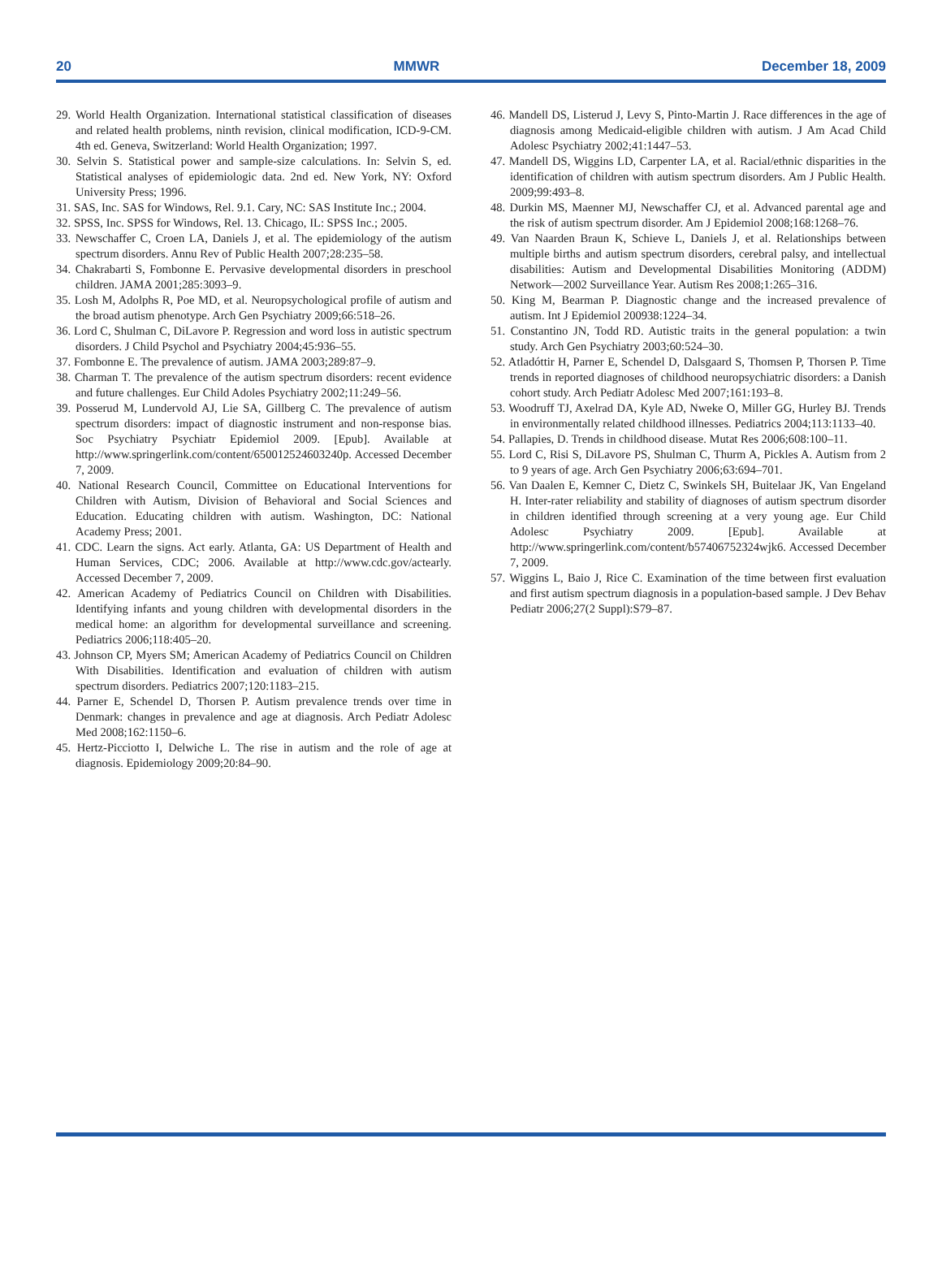20 MMWR December 18, 2009
29. World Health Organization. International statistical classification of diseases and related health problems, ninth revision, clinical modification, ICD-9-CM. 4th ed. Geneva, Switzerland: World Health Organization; 1997.
30. Selvin S. Statistical power and sample-size calculations. In: Selvin S, ed. Statistical analyses of epidemiologic data. 2nd ed. New York, NY: Oxford University Press; 1996.
31. SAS, Inc. SAS for Windows, Rel. 9.1. Cary, NC: SAS Institute Inc.; 2004.
32. SPSS, Inc. SPSS for Windows, Rel. 13. Chicago, IL: SPSS Inc.; 2005.
33. Newschaffer C, Croen LA, Daniels J, et al. The epidemiology of the autism spectrum disorders. Annu Rev of Public Health 2007;28:235–58.
34. Chakrabarti S, Fombonne E. Pervasive developmental disorders in preschool children. JAMA 2001;285:3093–9.
35. Losh M, Adolphs R, Poe MD, et al. Neuropsychological profile of autism and the broad autism phenotype. Arch Gen Psychiatry 2009;66:518–26.
36. Lord C, Shulman C, DiLavore P. Regression and word loss in autistic spectrum disorders. J Child Psychol and Psychiatry 2004;45:936–55.
37. Fombonne E. The prevalence of autism. JAMA 2003;289:87–9.
38. Charman T. The prevalence of the autism spectrum disorders: recent evidence and future challenges. Eur Child Adoles Psychiatry 2002;11:249–56.
39. Posserud M, Lundervold AJ, Lie SA, Gillberg C. The prevalence of autism spectrum disorders: impact of diagnostic instrument and non-response bias. Soc Psychiatry Psychiatr Epidemiol 2009. [Epub]. Available at http://www.springerlink.com/content/650012524603240p. Accessed December 7, 2009.
40. National Research Council, Committee on Educational Interventions for Children with Autism, Division of Behavioral and Social Sciences and Education. Educating children with autism. Washington, DC: National Academy Press; 2001.
41. CDC. Learn the signs. Act early. Atlanta, GA: US Department of Health and Human Services, CDC; 2006. Available at http://www.cdc.gov/actearly. Accessed December 7, 2009.
42. American Academy of Pediatrics Council on Children with Disabilities. Identifying infants and young children with developmental disorders in the medical home: an algorithm for developmental surveillance and screening. Pediatrics 2006;118:405–20.
43. Johnson CP, Myers SM; American Academy of Pediatrics Council on Children With Disabilities. Identification and evaluation of children with autism spectrum disorders. Pediatrics 2007;120:1183–215.
44. Parner E, Schendel D, Thorsen P. Autism prevalence trends over time in Denmark: changes in prevalence and age at diagnosis. Arch Pediatr Adolesc Med 2008;162:1150–6.
45. Hertz-Picciotto I, Delwiche L. The rise in autism and the role of age at diagnosis. Epidemiology 2009;20:84–90.
46. Mandell DS, Listerud J, Levy S, Pinto-Martin J. Race differences in the age of diagnosis among Medicaid-eligible children with autism. J Am Acad Child Adolesc Psychiatry 2002;41:1447–53.
47. Mandell DS, Wiggins LD, Carpenter LA, et al. Racial/ethnic disparities in the identification of children with autism spectrum disorders. Am J Public Health. 2009;99:493–8.
48. Durkin MS, Maenner MJ, Newschaffer CJ, et al. Advanced parental age and the risk of autism spectrum disorder. Am J Epidemiol 2008;168:1268–76.
49. Van Naarden Braun K, Schieve L, Daniels J, et al. Relationships between multiple births and autism spectrum disorders, cerebral palsy, and intellectual disabilities: Autism and Developmental Disabilities Monitoring (ADDM) Network—2002 Surveillance Year. Autism Res 2008;1:265–316.
50. King M, Bearman P. Diagnostic change and the increased prevalence of autism. Int J Epidemiol 200938:1224–34.
51. Constantino JN, Todd RD. Autistic traits in the general population: a twin study. Arch Gen Psychiatry 2003;60:524–30.
52. Atladóttir H, Parner E, Schendel D, Dalsgaard S, Thomsen P, Thorsen P. Time trends in reported diagnoses of childhood neuropsychiatric disorders: a Danish cohort study. Arch Pediatr Adolesc Med 2007;161:193–8.
53. Woodruff TJ, Axelrad DA, Kyle AD, Nweke O, Miller GG, Hurley BJ. Trends in environmentally related childhood illnesses. Pediatrics 2004;113:1133–40.
54. Pallapies, D. Trends in childhood disease. Mutat Res 2006;608:100–11.
55. Lord C, Risi S, DiLavore PS, Shulman C, Thurm A, Pickles A. Autism from 2 to 9 years of age. Arch Gen Psychiatry 2006;63:694–701.
56. Van Daalen E, Kemner C, Dietz C, Swinkels SH, Buitelaar JK, Van Engeland H. Inter-rater reliability and stability of diagnoses of autism spectrum disorder in children identified through screening at a very young age. Eur Child Adolesc Psychiatry 2009. [Epub]. Available at http://www.springerlink.com/content/b57406752324wjk6. Accessed December 7, 2009.
57. Wiggins L, Baio J, Rice C. Examination of the time between first evaluation and first autism spectrum diagnosis in a population-based sample. J Dev Behav Pediatr 2006;27(2 Suppl):S79–87.